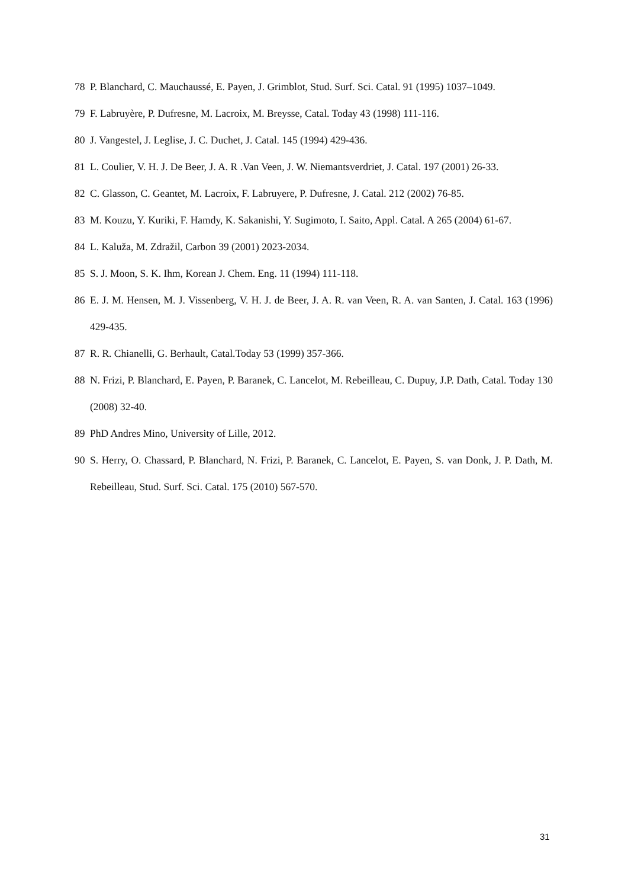78 P. Blanchard, C. Mauchaussé, E. Payen, J. Grimblot, Stud. Surf. Sci. Catal. 91 (1995) 1037–1049.
79 F. Labruyère, P. Dufresne, M. Lacroix, M. Breysse, Catal. Today 43 (1998) 111-116.
80 J. Vangestel, J. Leglise, J. C. Duchet, J. Catal. 145 (1994) 429-436.
81 L. Coulier, V. H. J. De Beer, J. A. R .Van Veen, J. W. Niemantsverdriet, J. Catal. 197 (2001) 26-33.
82 C. Glasson, C. Geantet, M. Lacroix, F. Labruyere, P. Dufresne, J. Catal. 212 (2002) 76-85.
83 M. Kouzu, Y. Kuriki, F. Hamdy, K. Sakanishi, Y. Sugimoto, I. Saito, Appl. Catal. A 265 (2004) 61-67.
84 L. Kaluža, M. Zdražil, Carbon 39 (2001) 2023-2034.
85 S. J. Moon, S. K. Ihm, Korean J. Chem. Eng. 11 (1994) 111-118.
86 E. J. M. Hensen, M. J. Vissenberg, V. H. J. de Beer, J. A. R. van Veen, R. A. van Santen, J. Catal. 163 (1996) 429-435.
87 R. R. Chianelli, G. Berhault, Catal.Today 53 (1999) 357-366.
88 N. Frizi, P. Blanchard, E. Payen, P. Baranek, C. Lancelot, M. Rebeilleau, C. Dupuy, J.P. Dath, Catal. Today 130 (2008) 32-40.
89 PhD Andres Mino, University of Lille, 2012.
90 S. Herry, O. Chassard, P. Blanchard, N. Frizi, P. Baranek, C. Lancelot, E. Payen, S. van Donk, J. P. Dath, M. Rebeilleau, Stud. Surf. Sci. Catal. 175 (2010) 567-570.
31